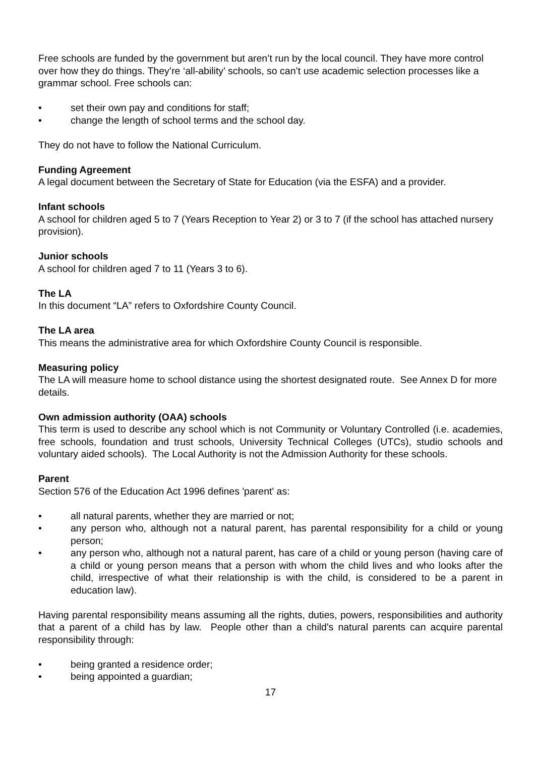Free schools are funded by the government but aren’t run by the local council. They have more control over how they do things. They’re ‘all-ability’ schools, so can’t use academic selection processes like a grammar school. Free schools can:
• set their own pay and conditions for staff;
• change the length of school terms and the school day.
They do not have to follow the National Curriculum.
Funding Agreement
A legal document between the Secretary of State for Education (via the ESFA) and a provider.
Infant schools
A school for children aged 5 to 7 (Years Reception to Year 2) or 3 to 7 (if the school has attached nursery provision).
Junior schools
A school for children aged 7 to 11 (Years 3 to 6).
The LA
In this document “LA” refers to Oxfordshire County Council.
The LA area
This means the administrative area for which Oxfordshire County Council is responsible.
Measuring policy
The LA will measure home to school distance using the shortest designated route. See Annex D for more details.
Own admission authority (OAA) schools
This term is used to describe any school which is not Community or Voluntary Controlled (i.e. academies, free schools, foundation and trust schools, University Technical Colleges (UTCs), studio schools and voluntary aided schools). The Local Authority is not the Admission Authority for these schools.
Parent
Section 576 of the Education Act 1996 defines 'parent' as:
• all natural parents, whether they are married or not;
• any person who, although not a natural parent, has parental responsibility for a child or young person;
• any person who, although not a natural parent, has care of a child or young person (having care of a child or young person means that a person with whom the child lives and who looks after the child, irrespective of what their relationship is with the child, is considered to be a parent in education law).
Having parental responsibility means assuming all the rights, duties, powers, responsibilities and authority that a parent of a child has by law. People other than a child's natural parents can acquire parental responsibility through:
• being granted a residence order;
• being appointed a guardian;
17